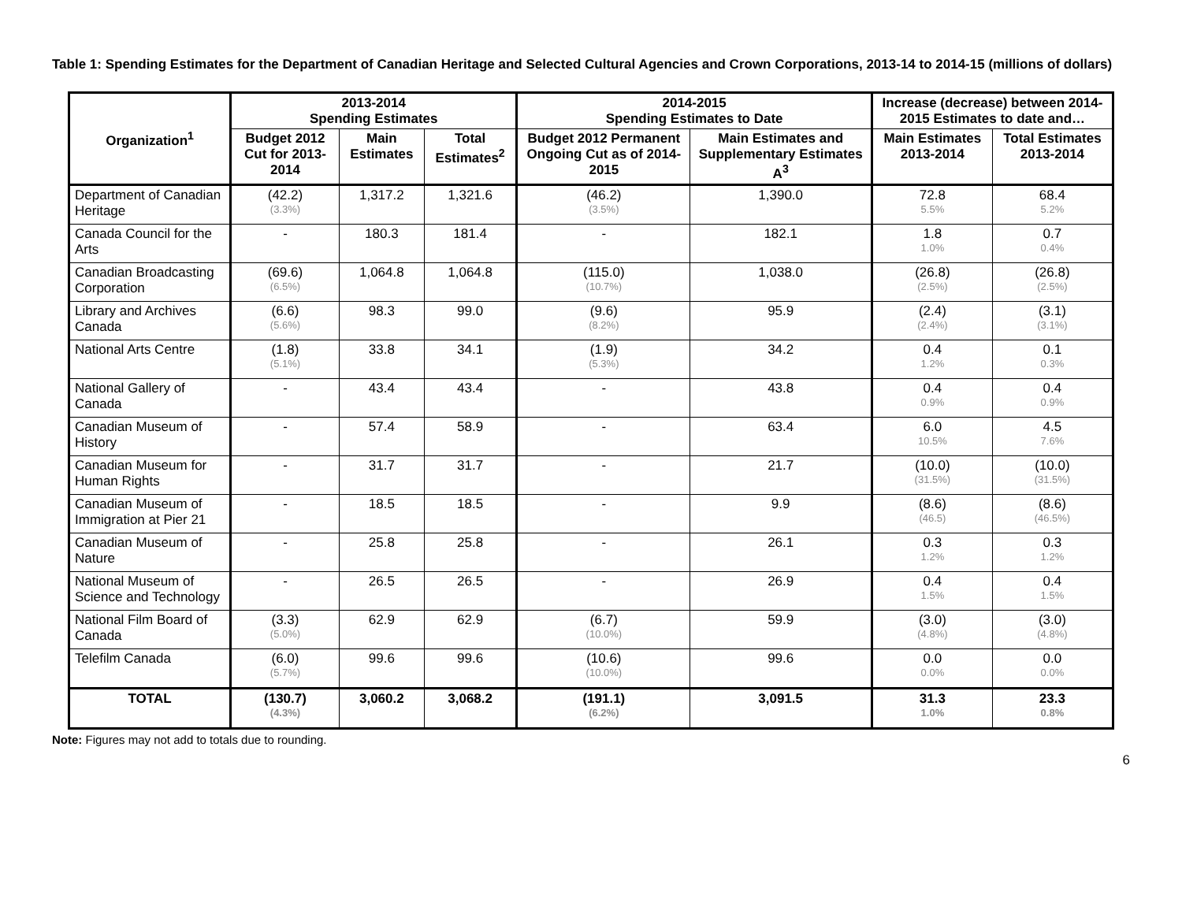Table 1: Spending Estimates for the Department of Canadian Heritage and Selected Cultural Agencies and Crown Corporations, 2013-14 to 2014-15 (millions of dollars)
| Organization<sup>1</sup> | 2013-2014 Spending Estimates | | | 2014-2015 Spending Estimates to Date | | Increase (decrease) between 2014-2015 Estimates to date and… | |
| --- | --- | --- | --- | --- | --- | --- | --- |
| | Budget 2012 Cut for 2013-2014 | Main Estimates | Total Estimates<sup>2</sup> | Budget 2012 Permanent Ongoing Cut as of 2014-2015 | Main Estimates and Supplementary Estimates A<sup>3</sup> | Main Estimates 2013-2014 | Total Estimates 2013-2014 |
| Department of Canadian Heritage | (42.2) (3.3%) | 1,317.2 | 1,321.6 | (46.2) (3.5%) | 1,390.0 | 72.8 5.5% | 68.4 5.2% |
| Canada Council for the Arts | - | 180.3 | 181.4 | - | 182.1 | 1.8 1.0% | 0.7 0.4% |
| Canadian Broadcasting Corporation | (69.6) (6.5%) | 1,064.8 | 1,064.8 | (115.0) (10.7%) | 1,038.0 | (26.8) (2.5%) | (26.8) (2.5%) |
| Library and Archives Canada | (6.6) (5.6%) | 98.3 | 99.0 | (9.6) (8.2%) | 95.9 | (2.4) (2.4%) | (3.1) (3.1%) |
| National Arts Centre | (1.8) (5.1%) | 33.8 | 34.1 | (1.9) (5.3%) | 34.2 | 0.4 1.2% | 0.1 0.3% |
| National Gallery of Canada | - | 43.4 | 43.4 | - | 43.8 | 0.4 0.9% | 0.4 0.9% |
| Canadian Museum of History | - | 57.4 | 58.9 | - | 63.4 | 6.0 10.5% | 4.5 7.6% |
| Canadian Museum for Human Rights | - | 31.7 | 31.7 | - | 21.7 | (10.0) (31.5%) | (10.0) (31.5%) |
| Canadian Museum of Immigration at Pier 21 | - | 18.5 | 18.5 | - | 9.9 | (8.6) (46.5) | (8.6) (46.5%) |
| Canadian Museum of Nature | - | 25.8 | 25.8 | - | 26.1 | 0.3 1.2% | 0.3 1.2% |
| National Museum of Science and Technology | - | 26.5 | 26.5 | - | 26.9 | 0.4 1.5% | 0.4 1.5% |
| National Film Board of Canada | (3.3) (5.0%) | 62.9 | 62.9 | (6.7) (10.0%) | 59.9 | (3.0) (4.8%) | (3.0) (4.8%) |
| Telefilm Canada | (6.0) (5.7%) | 99.6 | 99.6 | (10.6) (10.0%) | 99.6 | 0.0 0.0% | 0.0 0.0% |
| TOTAL | (130.7) (4.3%) | 3,060.2 | 3,068.2 | (191.1) (6.2%) | 3,091.5 | 31.3 1.0% | 23.3 0.8% |
Note: Figures may not add to totals due to rounding.
6